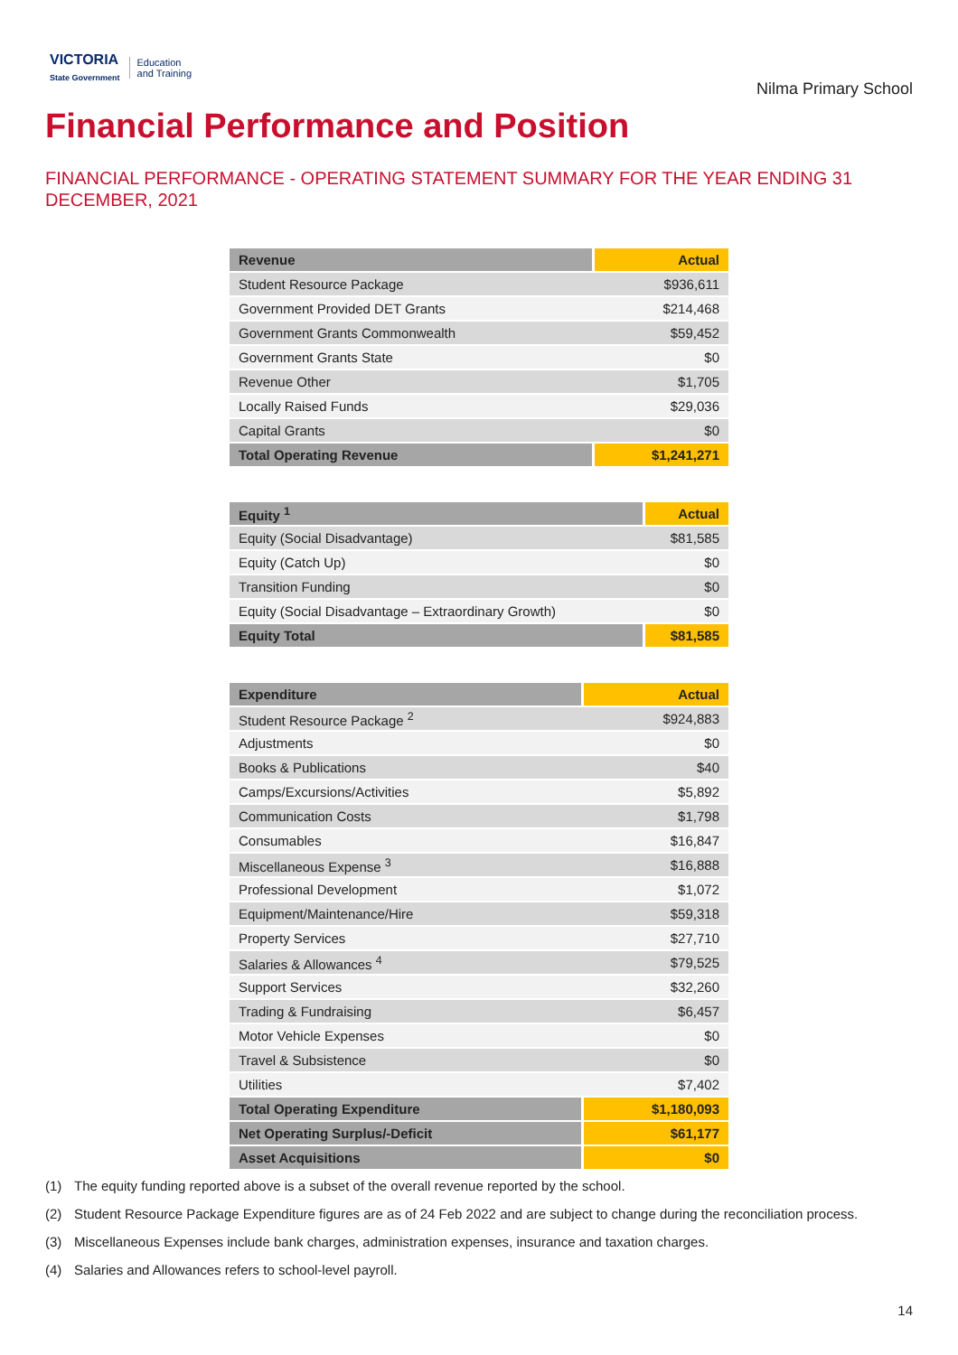VICTORIA
State Government
Education
and Training
Nilma Primary School
Financial Performance and Position
FINANCIAL PERFORMANCE - OPERATING STATEMENT SUMMARY FOR THE YEAR ENDING 31 DECEMBER, 2021
| Revenue | Actual |
| --- | --- |
| Student Resource Package | $936,611 |
| Government Provided DET Grants | $214,468 |
| Government Grants Commonwealth | $59,452 |
| Government Grants State | $0 |
| Revenue Other | $1,705 |
| Locally Raised Funds | $29,036 |
| Capital Grants | $0 |
| Total Operating Revenue | $1,241,271 |
| Equity <sup>1</sup> | Actual |
| --- | --- |
| Equity (Social Disadvantage) | $81,585 |
| Equity (Catch Up) | $0 |
| Transition Funding | $0 |
| Equity (Social Disadvantage – Extraordinary Growth) | $0 |
| Equity Total | $81,585 |
| Expenditure | Actual |
| --- | --- |
| Student Resource Package <sup>2</sup> | $924,883 |
| Adjustments | $0 |
| Books & Publications | $40 |
| Camps/Excursions/Activities | $5,892 |
| Communication Costs | $1,798 |
| Consumables | $16,847 |
| Miscellaneous Expense <sup>3</sup> | $16,888 |
| Professional Development | $1,072 |
| Equipment/Maintenance/Hire | $59,318 |
| Property Services | $27,710 |
| Salaries & Allowances <sup>4</sup> | $79,525 |
| Support Services | $32,260 |
| Trading & Fundraising | $6,457 |
| Motor Vehicle Expenses | $0 |
| Travel & Subsistence | $0 |
| Utilities | $7,402 |
| Total Operating Expenditure | $1,180,093 |
| Net Operating Surplus/-Deficit | $61,177 |
| Asset Acquisitions | $0 |
(1) The equity funding reported above is a subset of the overall revenue reported by the school.
(2) Student Resource Package Expenditure figures are as of 24 Feb 2022 and are subject to change during the reconciliation process.
(3) Miscellaneous Expenses include bank charges, administration expenses, insurance and taxation charges.
(4) Salaries and Allowances refers to school-level payroll.
14